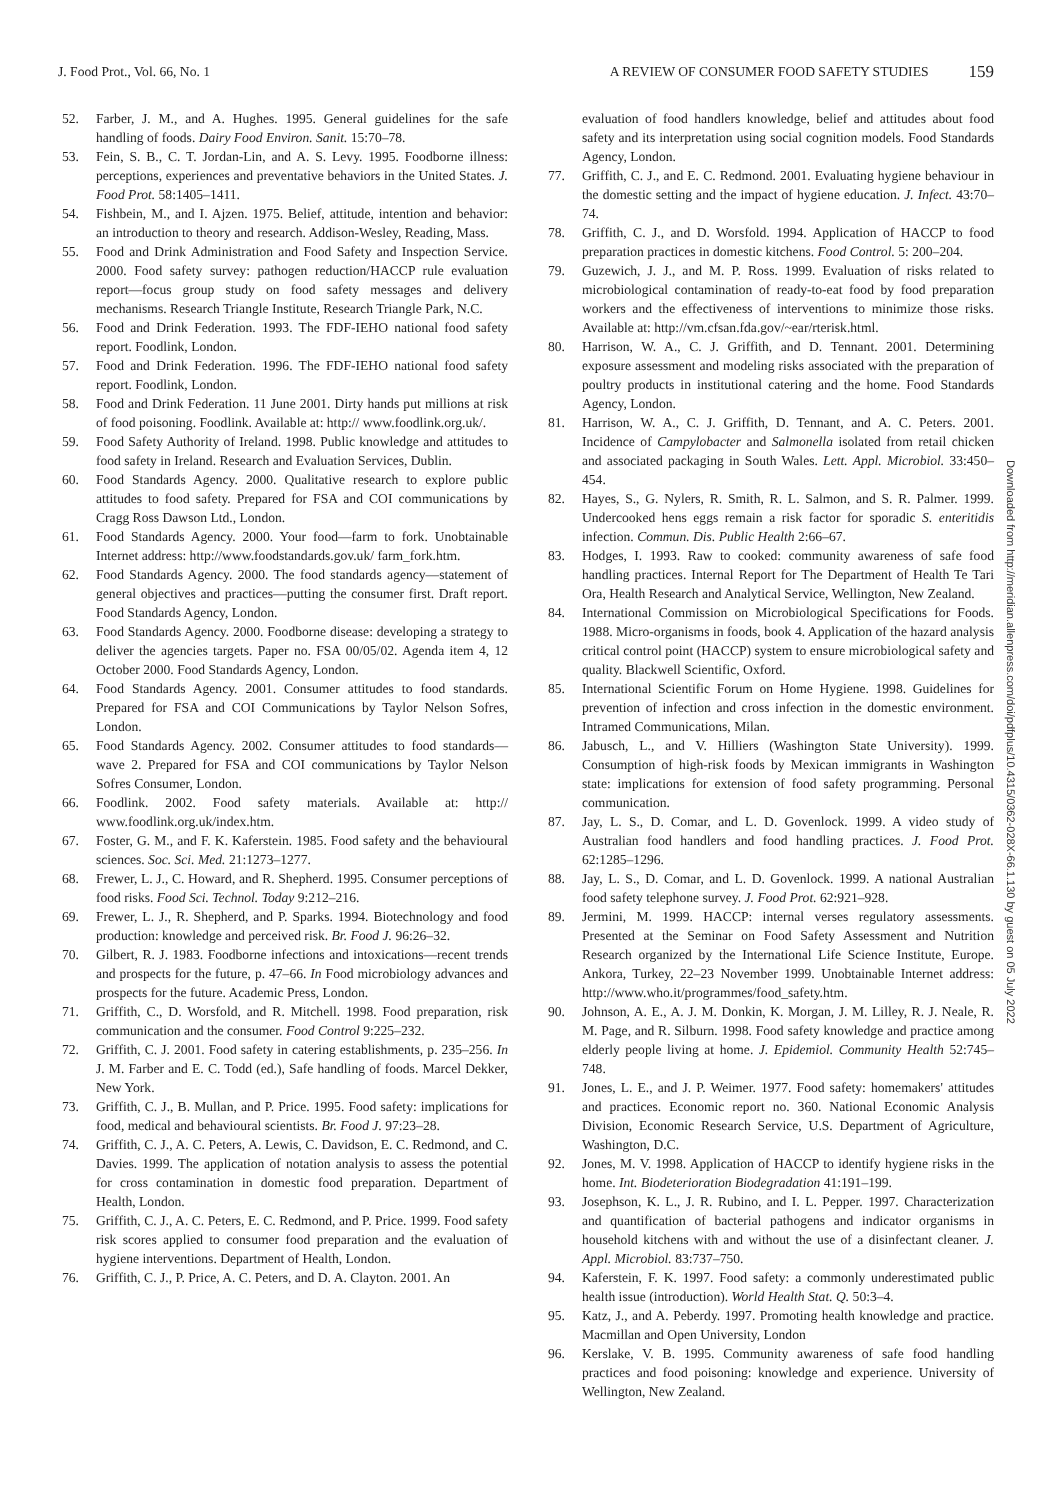J. Food Prot., Vol. 66, No. 1 A REVIEW OF CONSUMER FOOD SAFETY STUDIES 159
52. Farber, J. M., and A. Hughes. 1995. General guidelines for the safe handling of foods. Dairy Food Environ. Sanit. 15:70–78.
53. Fein, S. B., C. T. Jordan-Lin, and A. S. Levy. 1995. Foodborne illness: perceptions, experiences and preventative behaviors in the United States. J. Food Prot. 58:1405–1411.
54. Fishbein, M., and I. Ajzen. 1975. Belief, attitude, intention and behavior: an introduction to theory and research. Addison-Wesley, Reading, Mass.
55. Food and Drink Administration and Food Safety and Inspection Service. 2000. Food safety survey: pathogen reduction/HACCP rule evaluation report—focus group study on food safety messages and delivery mechanisms. Research Triangle Institute, Research Triangle Park, N.C.
56. Food and Drink Federation. 1993. The FDF-IEHO national food safety report. Foodlink, London.
57. Food and Drink Federation. 1996. The FDF-IEHO national food safety report. Foodlink, London.
58. Food and Drink Federation. 11 June 2001. Dirty hands put millions at risk of food poisoning. Foodlink. Available at: http:// www.foodlink.org.uk/.
59. Food Safety Authority of Ireland. 1998. Public knowledge and attitudes to food safety in Ireland. Research and Evaluation Services, Dublin.
60. Food Standards Agency. 2000. Qualitative research to explore public attitudes to food safety. Prepared for FSA and COI communications by Cragg Ross Dawson Ltd., London.
61. Food Standards Agency. 2000. Your food—farm to fork. Unobtainable Internet address: http://www.foodstandards.gov.uk/ farm_fork.htm.
62. Food Standards Agency. 2000. The food standards agency—statement of general objectives and practices—putting the consumer first. Draft report. Food Standards Agency, London.
63. Food Standards Agency. 2000. Foodborne disease: developing a strategy to deliver the agencies targets. Paper no. FSA 00/05/02. Agenda item 4, 12 October 2000. Food Standards Agency, London.
64. Food Standards Agency. 2001. Consumer attitudes to food standards. Prepared for FSA and COI Communications by Taylor Nelson Sofres, London.
65. Food Standards Agency. 2002. Consumer attitudes to food standards—wave 2. Prepared for FSA and COI communications by Taylor Nelson Sofres Consumer, London.
66. Foodlink. 2002. Food safety materials. Available at: http:// www.foodlink.org.uk/index.htm.
67. Foster, G. M., and F. K. Kaferstein. 1985. Food safety and the behavioural sciences. Soc. Sci. Med. 21:1273–1277.
68. Frewer, L. J., C. Howard, and R. Shepherd. 1995. Consumer perceptions of food risks. Food Sci. Technol. Today 9:212–216.
69. Frewer, L. J., R. Shepherd, and P. Sparks. 1994. Biotechnology and food production: knowledge and perceived risk. Br. Food J. 96:26–32.
70. Gilbert, R. J. 1983. Foodborne infections and intoxications—recent trends and prospects for the future, p. 47–66. In Food microbiology advances and prospects for the future. Academic Press, London.
71. Griffith, C., D. Worsfold, and R. Mitchell. 1998. Food preparation, risk communication and the consumer. Food Control 9:225–232.
72. Griffith, C. J. 2001. Food safety in catering establishments, p. 235–256. In J. M. Farber and E. C. Todd (ed.), Safe handling of foods. Marcel Dekker, New York.
73. Griffith, C. J., B. Mullan, and P. Price. 1995. Food safety: implications for food, medical and behavioural scientists. Br. Food J. 97:23–28.
74. Griffith, C. J., A. C. Peters, A. Lewis, C. Davidson, E. C. Redmond, and C. Davies. 1999. The application of notation analysis to assess the potential for cross contamination in domestic food preparation. Department of Health, London.
75. Griffith, C. J., A. C. Peters, E. C. Redmond, and P. Price. 1999. Food safety risk scores applied to consumer food preparation and the evaluation of hygiene interventions. Department of Health, London.
76. Griffith, C. J., P. Price, A. C. Peters, and D. A. Clayton. 2001. An
evaluation of food handlers knowledge, belief and attitudes about food safety and its interpretation using social cognition models. Food Standards Agency, London.
77. Griffith, C. J., and E. C. Redmond. 2001. Evaluating hygiene behaviour in the domestic setting and the impact of hygiene education. J. Infect. 43:70–74.
78. Griffith, C. J., and D. Worsfold. 1994. Application of HACCP to food preparation practices in domestic kitchens. Food Control. 5: 200–204.
79. Guzewich, J. J., and M. P. Ross. 1999. Evaluation of risks related to microbiological contamination of ready-to-eat food by food preparation workers and the effectiveness of interventions to minimize those risks. Available at: http://vm.cfsan.fda.gov/~ear/rterisk.html.
80. Harrison, W. A., C. J. Griffith, and D. Tennant. 2001. Determining exposure assessment and modeling risks associated with the preparation of poultry products in institutional catering and the home. Food Standards Agency, London.
81. Harrison, W. A., C. J. Griffith, D. Tennant, and A. C. Peters. 2001. Incidence of Campylobacter and Salmonella isolated from retail chicken and associated packaging in South Wales. Lett. Appl. Microbiol. 33:450–454.
82. Hayes, S., G. Nylers, R. Smith, R. L. Salmon, and S. R. Palmer. 1999. Undercooked hens eggs remain a risk factor for sporadic S. enteritidis infection. Commun. Dis. Public Health 2:66–67.
83. Hodges, I. 1993. Raw to cooked: community awareness of safe food handling practices. Internal Report for The Department of Health Te Tari Ora, Health Research and Analytical Service, Wellington, New Zealand.
84. International Commission on Microbiological Specifications for Foods. 1988. Micro-organisms in foods, book 4. Application of the hazard analysis critical control point (HACCP) system to ensure microbiological safety and quality. Blackwell Scientific, Oxford.
85. International Scientific Forum on Home Hygiene. 1998. Guidelines for prevention of infection and cross infection in the domestic environment. Intramed Communications, Milan.
86. Jabusch, L., and V. Hilliers (Washington State University). 1999. Consumption of high-risk foods by Mexican immigrants in Washington state: implications for extension of food safety programming. Personal communication.
87. Jay, L. S., D. Comar, and L. D. Govenlock. 1999. A video study of Australian food handlers and food handling practices. J. Food Prot. 62:1285–1296.
88. Jay, L. S., D. Comar, and L. D. Govenlock. 1999. A national Australian food safety telephone survey. J. Food Prot. 62:921–928.
89. Jermini, M. 1999. HACCP: internal verses regulatory assessments. Presented at the Seminar on Food Safety Assessment and Nutrition Research organized by the International Life Science Institute, Europe. Ankora, Turkey, 22–23 November 1999. Unobtainable Internet address: http://www.who.it/programmes/food_safety.htm.
90. Johnson, A. E., A. J. M. Donkin, K. Morgan, J. M. Lilley, R. J. Neale, R. M. Page, and R. Silburn. 1998. Food safety knowledge and practice among elderly people living at home. J. Epidemiol. Community Health 52:745–748.
91. Jones, L. E., and J. P. Weimer. 1977. Food safety: homemakers' attitudes and practices. Economic report no. 360. National Economic Analysis Division, Economic Research Service, U.S. Department of Agriculture, Washington, D.C.
92. Jones, M. V. 1998. Application of HACCP to identify hygiene risks in the home. Int. Biodeterioration Biodegradation 41:191–199.
93. Josephson, K. L., J. R. Rubino, and I. L. Pepper. 1997. Characterization and quantification of bacterial pathogens and indicator organisms in household kitchens with and without the use of a disinfectant cleaner. J. Appl. Microbiol. 83:737–750.
94. Kaferstein, F. K. 1997. Food safety: a commonly underestimated public health issue (introduction). World Health Stat. Q. 50:3–4.
95. Katz, J., and A. Peberdy. 1997. Promoting health knowledge and practice. Macmillan and Open University, London
96. Kerslake, V. B. 1995. Community awareness of safe food handling practices and food poisoning: knowledge and experience. University of Wellington, New Zealand.
Downloaded from http://meridian.allenpress.com/doi/pdfplus/10.4315/0362-028X-66.1.130 by guest on 05 July 2022